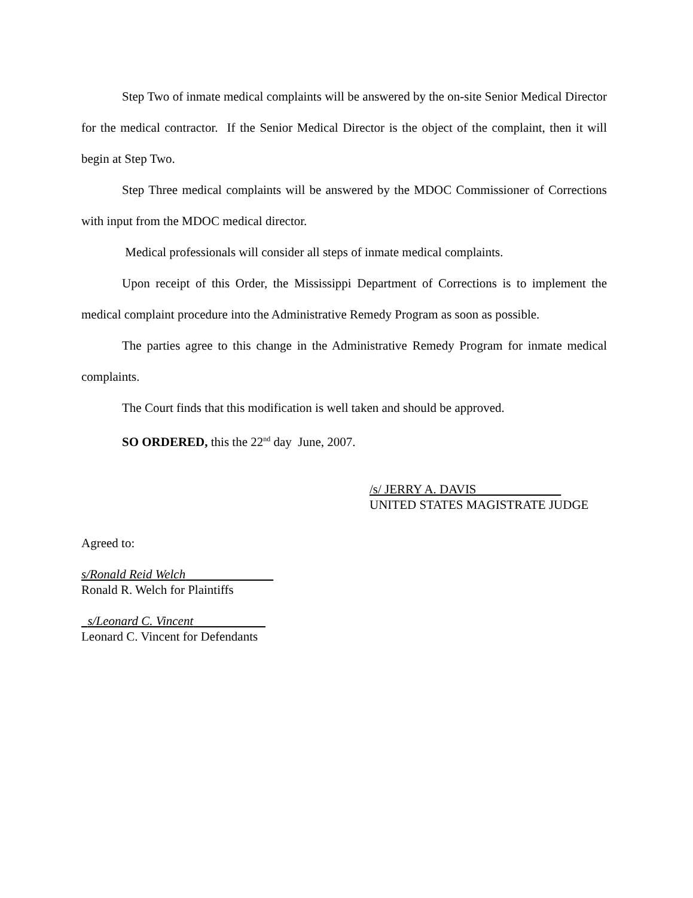Step Two of inmate medical complaints will be answered by the on-site Senior Medical Director for the medical contractor. If the Senior Medical Director is the object of the complaint, then it will begin at Step Two.
Step Three medical complaints will be answered by the MDOC Commissioner of Corrections with input from the MDOC medical director.
Medical professionals will consider all steps of inmate medical complaints.
Upon receipt of this Order, the Mississippi Department of Corrections is to implement the medical complaint procedure into the Administrative Remedy Program as soon as possible.
The parties agree to this change in the Administrative Remedy Program for inmate medical complaints.
The Court finds that this modification is well taken and should be approved.
SO ORDERED, this the 22<sup>nd</sup> day June, 2007.
/s/ JERRY A. DAVIS
UNITED STATES MAGISTRATE JUDGE
Agreed to:
s/Ronald Reid Welch
Ronald R. Welch for Plaintiffs
s/Leonard C. Vincent
Leonard C. Vincent for Defendants